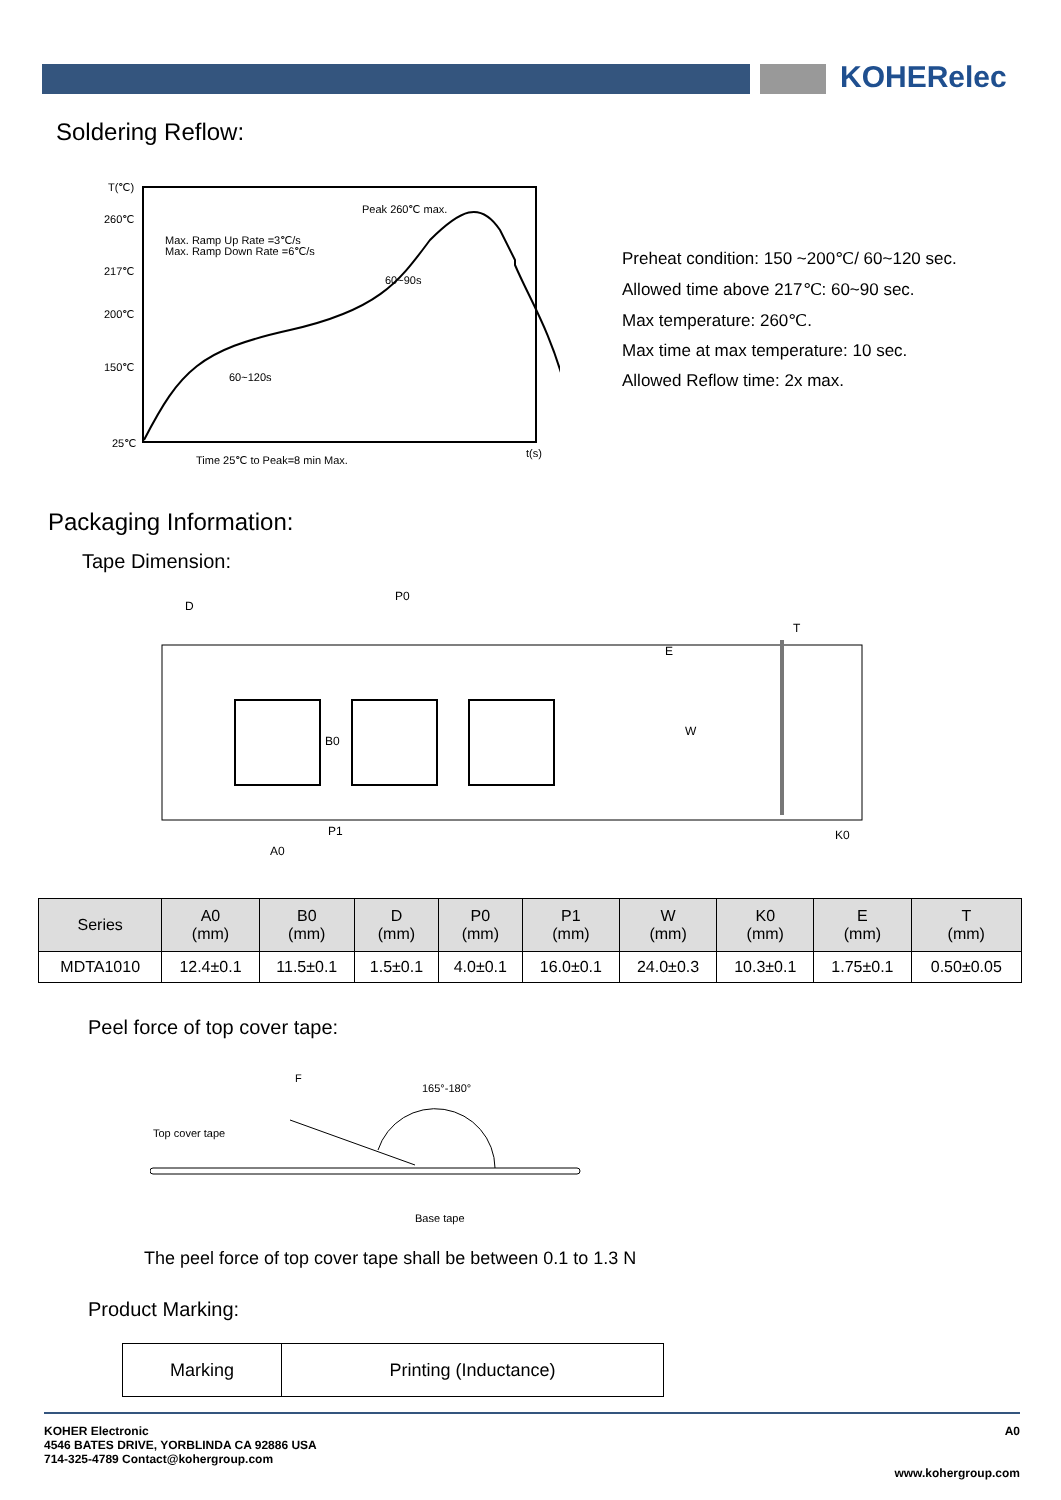KOHERelec
Soldering Reflow:
T(℃)
260℃
217℃
200℃
150℃
25℃
Peak 260℃ max.
Max. Ramp Up Rate =3℃/s
Max. Ramp Down Rate =6℃/s
60~90s
60~120s
Time 25℃ to Peak=8 min Max.
t(s)
Preheat condition: 150 ~200℃/ 60~120 sec.
Allowed time above 217℃: 60~90 sec.
Max temperature: 260℃.
Max time at max temperature: 10 sec.
Allowed Reflow time: 2x max.
Packaging Information:
Tape Dimension:
D
P0
P1
A0
B0
W
E
T
K0
| Series | A0 (mm) | B0 (mm) | D (mm) | P0 (mm) | P1 (mm) | W (mm) | K0 (mm) | E (mm) | T (mm) |
| --- | --- | --- | --- | --- | --- | --- | --- | --- | --- |
| MDTA1010 | 12.4±0.1 | 11.5±0.1 | 1.5±0.1 | 4.0±0.1 | 16.0±0.1 | 24.0±0.3 | 10.3±0.1 | 1.75±0.1 | 0.50±0.05 |
Peel force of top cover tape:
F
165°-180°
Top cover tape
Base tape
The peel force of top cover tape shall be between 0.1 to 1.3 N
Product Marking:
| Marking | Printing (Inductance) |
KOHER Electronic
4546 BATES DRIVE, YORBLINDA CA 92886 USA
714-325-4789 Contact@kohergroup.com
A0
www.kohergroup.com